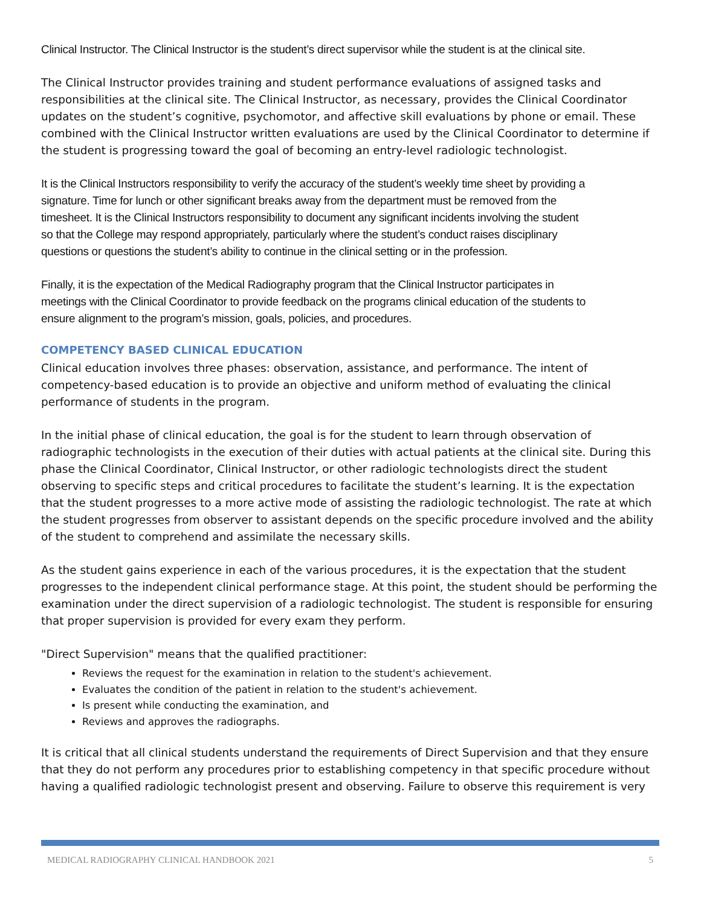Clinical Instructor. The Clinical Instructor is the student’s direct supervisor while the student is at the clinical site.
The Clinical Instructor provides training and student performance evaluations of assigned tasks and responsibilities at the clinical site. The Clinical Instructor, as necessary, provides the Clinical Coordinator updates on the student’s cognitive, psychomotor, and affective skill evaluations by phone or email. These combined with the Clinical Instructor written evaluations are used by the Clinical Coordinator to determine if the student is progressing toward the goal of becoming an entry-level radiologic technologist.
It is the Clinical Instructors responsibility to verify the accuracy of the student’s weekly time sheet by providing a signature. Time for lunch or other significant breaks away from the department must be removed from the timesheet. It is the Clinical Instructors responsibility to document any significant incidents involving the student so that the College may respond appropriately, particularly where the student’s conduct raises disciplinary questions or questions the student’s ability to continue in the clinical setting or in the profession.
Finally, it is the expectation of the Medical Radiography program that the Clinical Instructor participates in meetings with the Clinical Coordinator to provide feedback on the programs clinical education of the students to ensure alignment to the program’s mission, goals, policies, and procedures.
COMPETENCY BASED CLINICAL EDUCATION
Clinical education involves three phases: observation, assistance, and performance. The intent of competency-based education is to provide an objective and uniform method of evaluating the clinical performance of students in the program.
In the initial phase of clinical education, the goal is for the student to learn through observation of radiographic technologists in the execution of their duties with actual patients at the clinical site. During this phase the Clinical Coordinator, Clinical Instructor, or other radiologic technologists direct the student observing to specific steps and critical procedures to facilitate the student’s learning. It is the expectation that the student progresses to a more active mode of assisting the radiologic technologist. The rate at which the student progresses from observer to assistant depends on the specific procedure involved and the ability of the student to comprehend and assimilate the necessary skills.
As the student gains experience in each of the various procedures, it is the expectation that the student progresses to the independent clinical performance stage. At this point, the student should be performing the examination under the direct supervision of a radiologic technologist. The student is responsible for ensuring that proper supervision is provided for every exam they perform.
"Direct Supervision" means that the qualified practitioner:
Reviews the request for the examination in relation to the student's achievement.
Evaluates the condition of the patient in relation to the student's achievement.
Is present while conducting the examination, and
Reviews and approves the radiographs.
It is critical that all clinical students understand the requirements of Direct Supervision and that they ensure that they do not perform any procedures prior to establishing competency in that specific procedure without having a qualified radiologic technologist present and observing. Failure to observe this requirement is very
MEDICAL RADIOGRAPHY CLINICAL HANDBOOK 2021 5